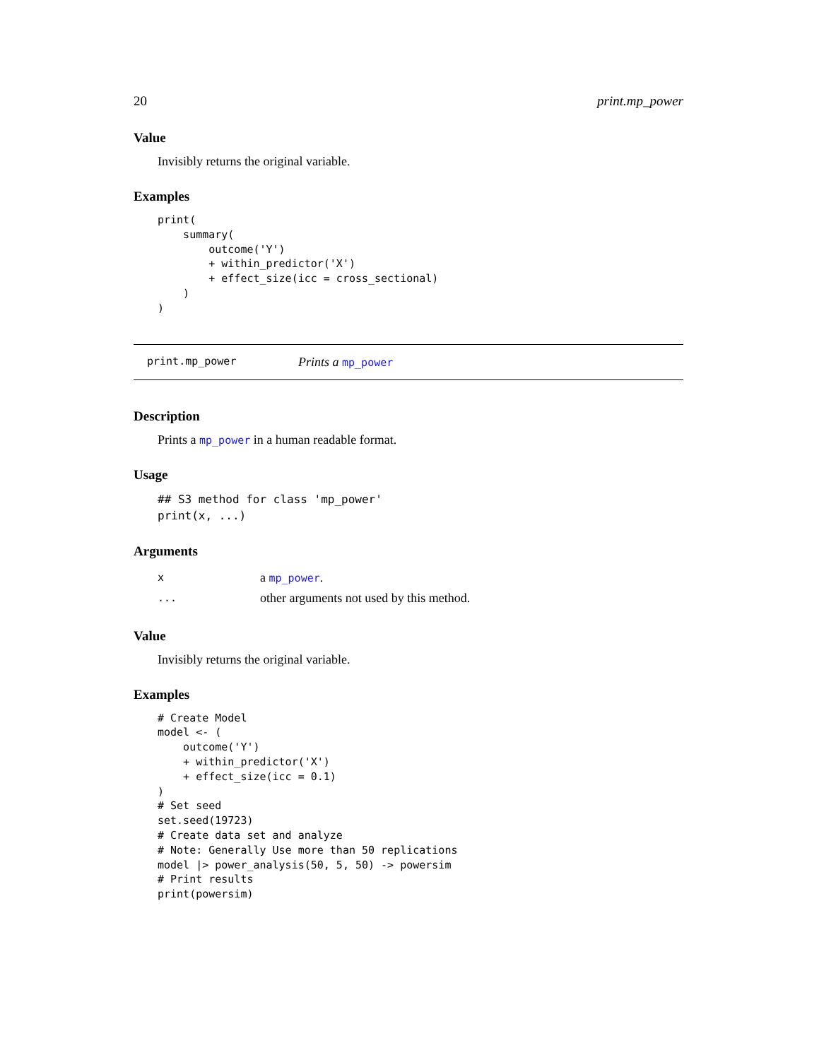20 print.mp_power
Value
Invisibly returns the original variable.
Examples
print(
    summary(
        outcome('Y')
        + within_predictor('X')
        + effect_size(icc = cross_sectional)
    )
)
print.mp_power Prints a mp_power
Description
Prints a mp_power in a human readable format.
Usage
## S3 method for class 'mp_power'
print(x, ...)
Arguments
| x | a mp_power . |
| ... | other arguments not used by this method. |
Value
Invisibly returns the original variable.
Examples
# Create Model
model <- (
    outcome('Y')
    + within_predictor('X')
    + effect_size(icc = 0.1)
)
# Set seed
set.seed(19723)
# Create data set and analyze
# Note: Generally Use more than 50 replications
model |> power_analysis(50, 5, 50) -> powersim
# Print results
print(powersim)